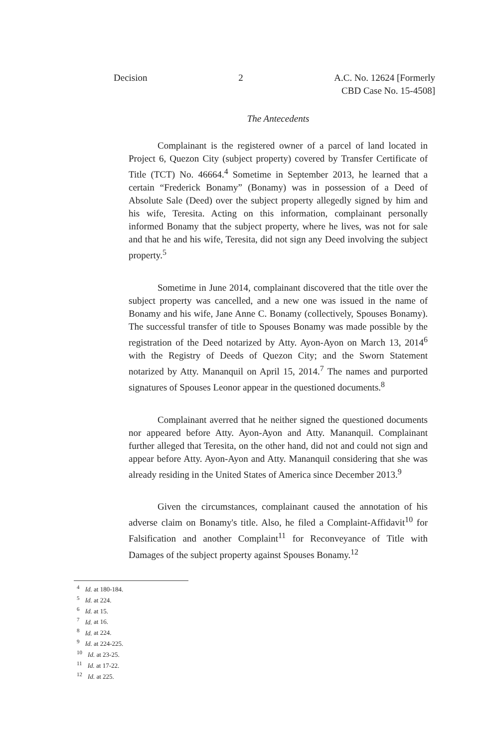Decision 2 A.C. No. 12624 [Formerly
CBD Case No. 15-4508]
The Antecedents
Complainant is the registered owner of a parcel of land located in Project 6, Quezon City (subject property) covered by Transfer Certificate of Title (TCT) No. 46664.<sup>4</sup> Sometime in September 2013, he learned that a certain “Frederick Bonamy” (Bonamy) was in possession of a Deed of Absolute Sale (Deed) over the subject property allegedly signed by him and his wife, Teresita. Acting on this information, complainant personally informed Bonamy that the subject property, where he lives, was not for sale and that he and his wife, Teresita, did not sign any Deed involving the subject property.<sup>5</sup>
Sometime in June 2014, complainant discovered that the title over the subject property was cancelled, and a new one was issued in the name of Bonamy and his wife, Jane Anne C. Bonamy (collectively, Spouses Bonamy). The successful transfer of title to Spouses Bonamy was made possible by the registration of the Deed notarized by Atty. Ayon-Ayon on March 13, 2014<sup>6</sup> with the Registry of Deeds of Quezon City; and the Sworn Statement notarized by Atty. Mananquil on April 15, 2014.<sup>7</sup> The names and purported signatures of Spouses Leonor appear in the questioned documents.<sup>8</sup>
Complainant averred that he neither signed the questioned documents nor appeared before Atty. Ayon-Ayon and Atty. Mananquil. Complainant further alleged that Teresita, on the other hand, did not and could not sign and appear before Atty. Ayon-Ayon and Atty. Mananquil considering that she was already residing in the United States of America since December 2013.<sup>9</sup>
Given the circumstances, complainant caused the annotation of his adverse claim on Bonamy's title. Also, he filed a Complaint-Affidavit<sup>10</sup> for Falsification and another Complaint<sup>11</sup> for Reconveyance of Title with Damages of the subject property against Spouses Bonamy.<sup>12</sup>
<sup>4</sup> Id. at 180-184.
<sup>5</sup> Id. at 224.
<sup>6</sup> Id. at 15.
<sup>7</sup> Id. at 16.
<sup>8</sup> Id. at 224.
<sup>9</sup> Id. at 224-225.
<sup>10</sup> Id. at 23-25.
<sup>11</sup> Id. at 17-22.
<sup>12</sup> Id. at 225.